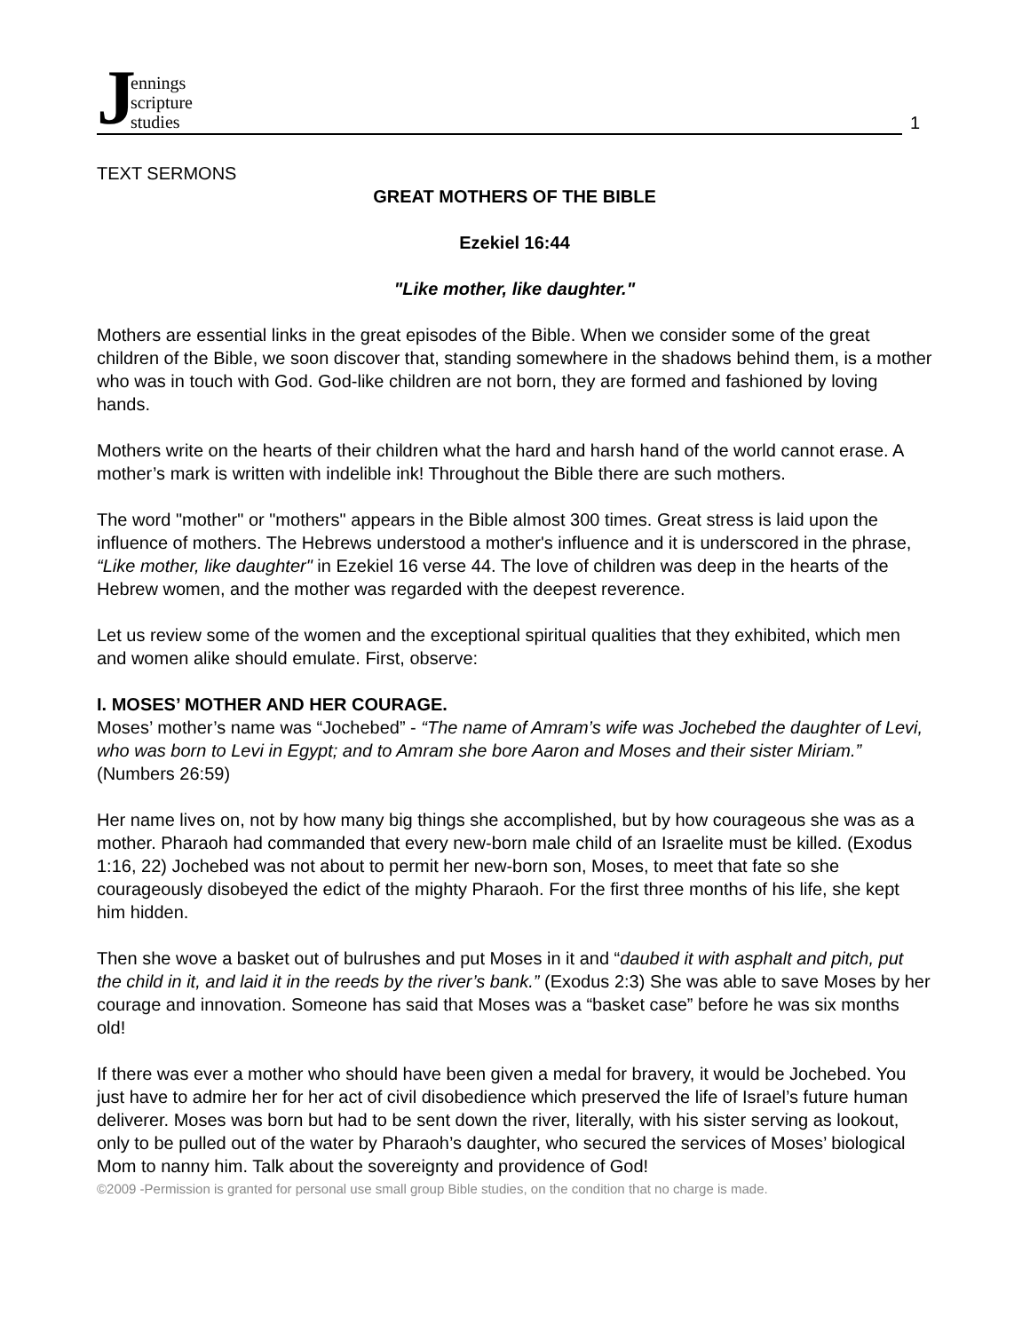Jennings
scripture
studies
1
TEXT SERMONS
GREAT MOTHERS OF THE BIBLE
Ezekiel 16:44
"Like mother, like daughter."
Mothers are essential links in the great episodes of the Bible. When we consider some of the great children of the Bible, we soon discover that, standing somewhere in the shadows behind them, is a mother who was in touch with God. God-like children are not born, they are formed and fashioned by loving hands.
Mothers write on the hearts of their children what the hard and harsh hand of the world cannot erase. A mother’s mark is written with indelible ink! Throughout the Bible there are such mothers.
The word "mother" or "mothers" appears in the Bible almost 300 times. Great stress is laid upon the influence of mothers. The Hebrews understood a mother's influence and it is underscored in the phrase, “Like mother, like daughter" in Ezekiel 16 verse 44. The love of children was deep in the hearts of the Hebrew women, and the mother was regarded with the deepest reverence.
Let us review some of the women and the exceptional spiritual qualities that they exhibited, which men and women alike should emulate. First, observe:
I. MOSES’ MOTHER AND HER COURAGE.
Moses’ mother’s name was “Jochebed” - “The name of Amram’s wife was Jochebed the daughter of Levi, who was born to Levi in Egypt; and to Amram she bore Aaron and Moses and their sister Miriam.” (Numbers 26:59)
Her name lives on, not by how many big things she accomplished, but by how courageous she was as a mother. Pharaoh had commanded that every new-born male child of an Israelite must be killed. (Exodus 1:16, 22) Jochebed was not about to permit her new-born son, Moses, to meet that fate so she courageously disobeyed the edict of the mighty Pharaoh. For the first three months of his life, she kept him hidden.
Then she wove a basket out of bulrushes and put Moses in it and “daubed it with asphalt and pitch, put the child in it, and laid it in the reeds by the river’s bank.” (Exodus 2:3) She was able to save Moses by her courage and innovation. Someone has said that Moses was a “basket case” before he was six months old!
If there was ever a mother who should have been given a medal for bravery, it would be Jochebed. You just have to admire her for her act of civil disobedience which preserved the life of Israel’s future human deliverer. Moses was born but had to be sent down the river, literally, with his sister serving as lookout, only to be pulled out of the water by Pharaoh’s daughter, who secured the services of Moses’ biological Mom to nanny him. Talk about the sovereignty and providence of God!
©2009 -Permission is granted for personal use small group Bible studies, on the condition that no charge is made.